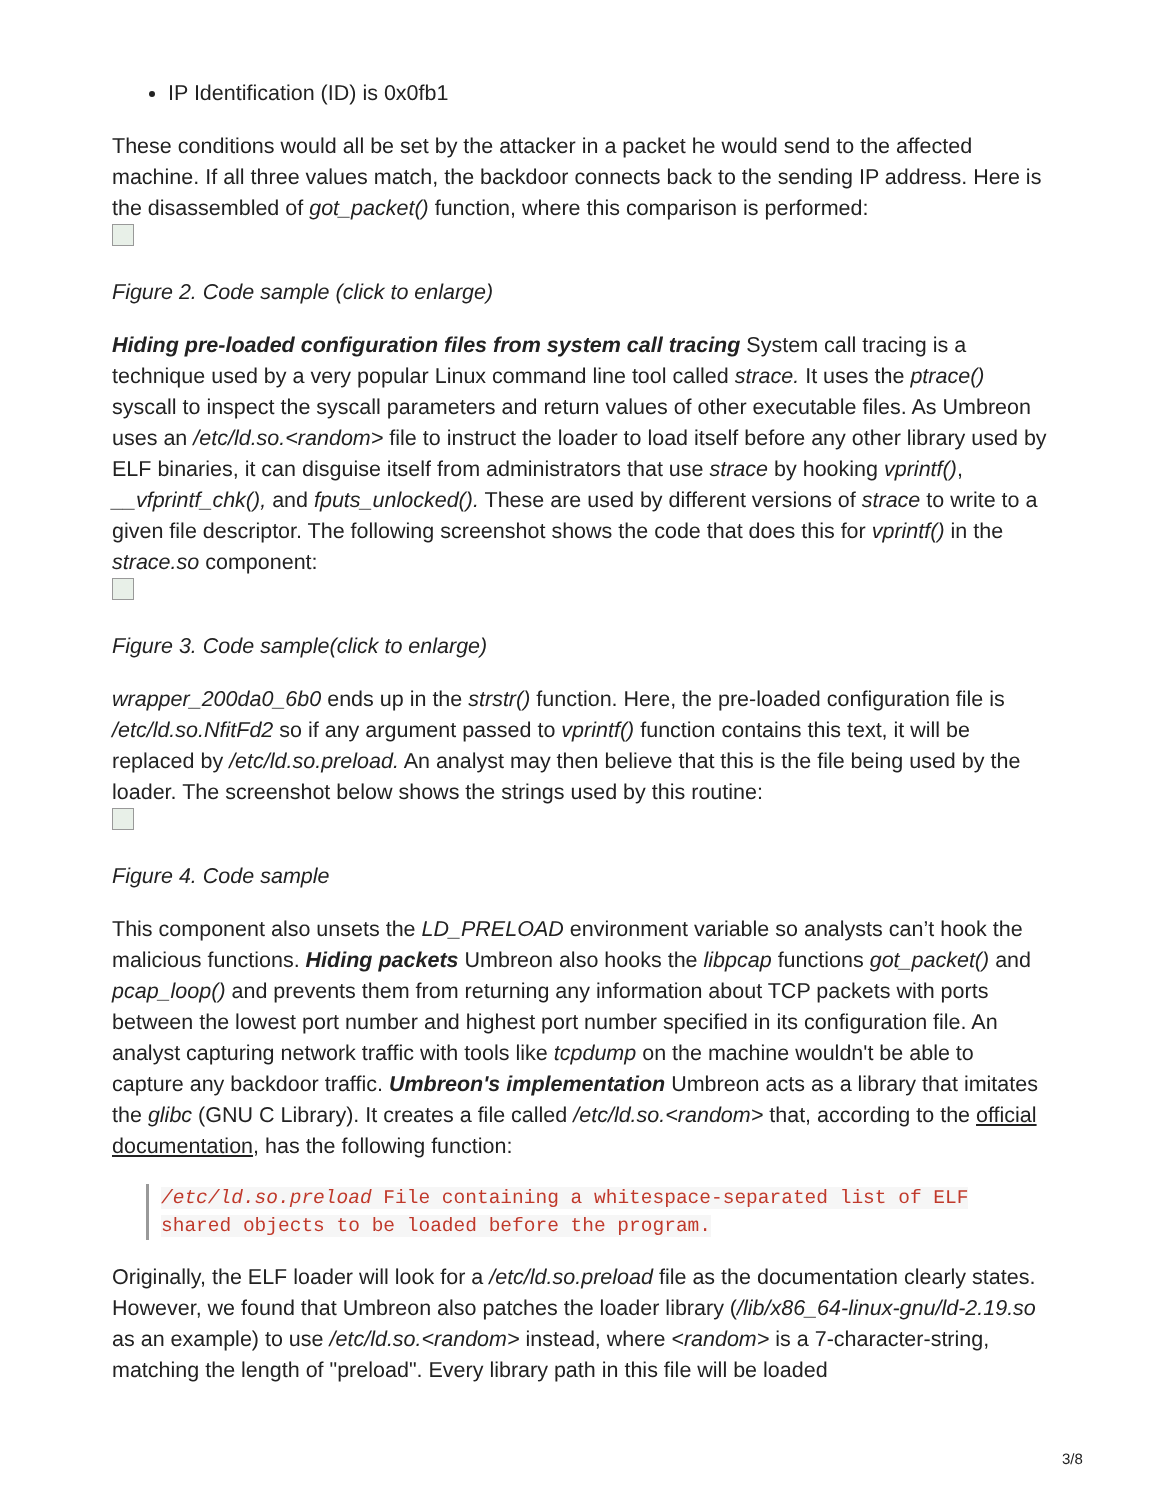IP Identification (ID) is 0x0fb1
These conditions would all be set by the attacker in a packet he would send to the affected machine. If all three values match, the backdoor connects back to the sending IP address. Here is the disassembled of got_packet() function, where this comparison is performed:
Figure 2. Code sample (click to enlarge)
Hiding pre-loaded configuration files from system call tracing System call tracing is a technique used by a very popular Linux command line tool called strace. It uses the ptrace() syscall to inspect the syscall parameters and return values of other executable files. As Umbreon uses an /etc/ld.so.<random> file to instruct the loader to load itself before any other library used by ELF binaries, it can disguise itself from administrators that use strace by hooking vprintf(), __vfprintf_chk(), and fputs_unlocked(). These are used by different versions of strace to write to a given file descriptor. The following screenshot shows the code that does this for vprintf() in the strace.so component:
Figure 3. Code sample(click to enlarge)
wrapper_200da0_6b0 ends up in the strstr() function. Here, the pre-loaded configuration file is /etc/ld.so.NfitFd2 so if any argument passed to vprintf() function contains this text, it will be replaced by /etc/ld.so.preload. An analyst may then believe that this is the file being used by the loader. The screenshot below shows the strings used by this routine:
Figure 4. Code sample
This component also unsets the LD_PRELOAD environment variable so analysts can’t hook the malicious functions. Hiding packets Umbreon also hooks the libpcap functions got_packet() and pcap_loop() and prevents them from returning any information about TCP packets with ports between the lowest port number and highest port number specified in its configuration file. An analyst capturing network traffic with tools like tcpdump on the machine wouldn't be able to capture any backdoor traffic. Umbreon's implementation Umbreon acts as a library that imitates the glibc (GNU C Library). It creates a file called /etc/ld.so.<random> that, according to the official documentation, has the following function:
/etc/ld.so.preload File containing a whitespace-separated list of ELF shared objects to be loaded before the program.
Originally, the ELF loader will look for a /etc/ld.so.preload file as the documentation clearly states. However, we found that Umbreon also patches the loader library (/lib/x86_64-linux-gnu/ld-2.19.so as an example) to use /etc/ld.so.<random> instead, where <random> is a 7-character-string, matching the length of "preload". Every library path in this file will be loaded
3/8